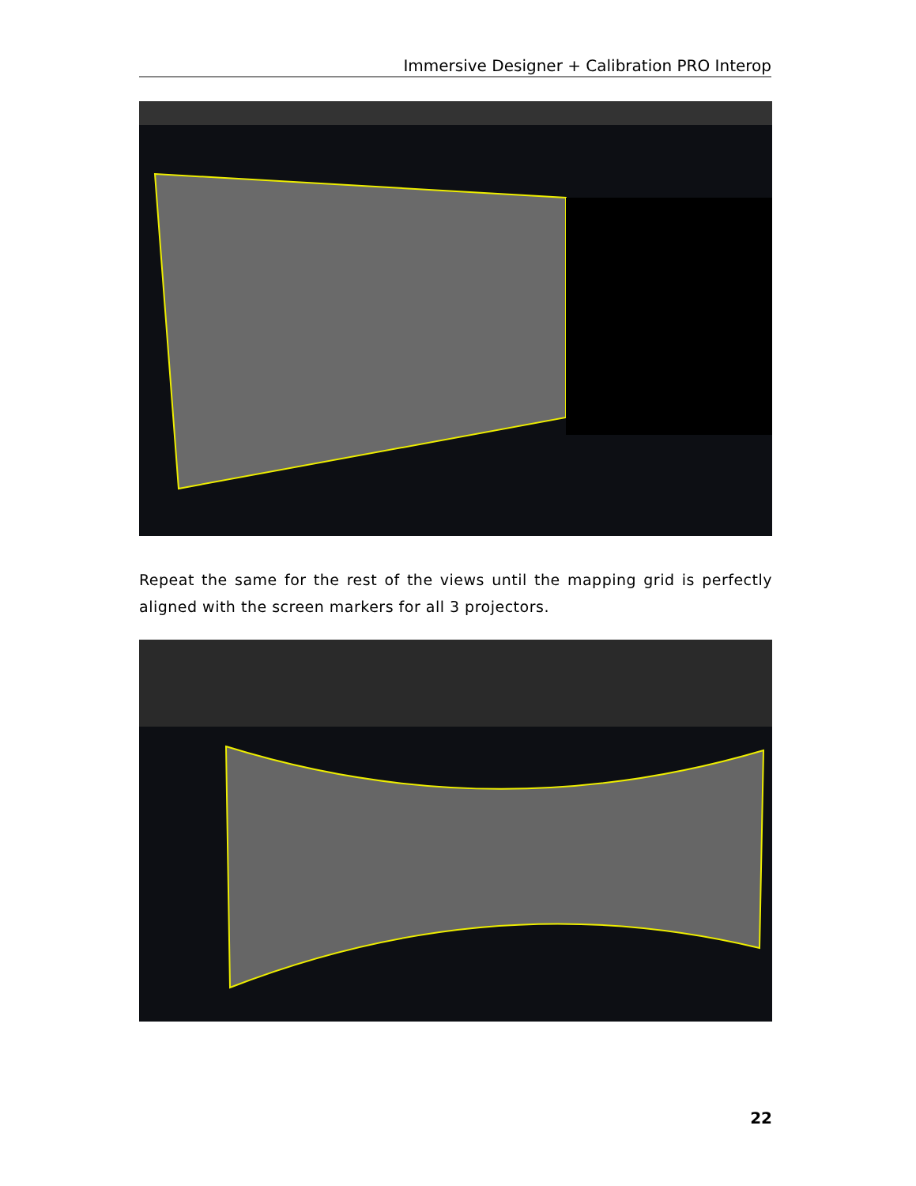Immersive Designer + Calibration PRO Interop
Repeat the same for the rest of the views until the mapping grid is perfectly aligned with the screen markers for all 3 projectors.
22